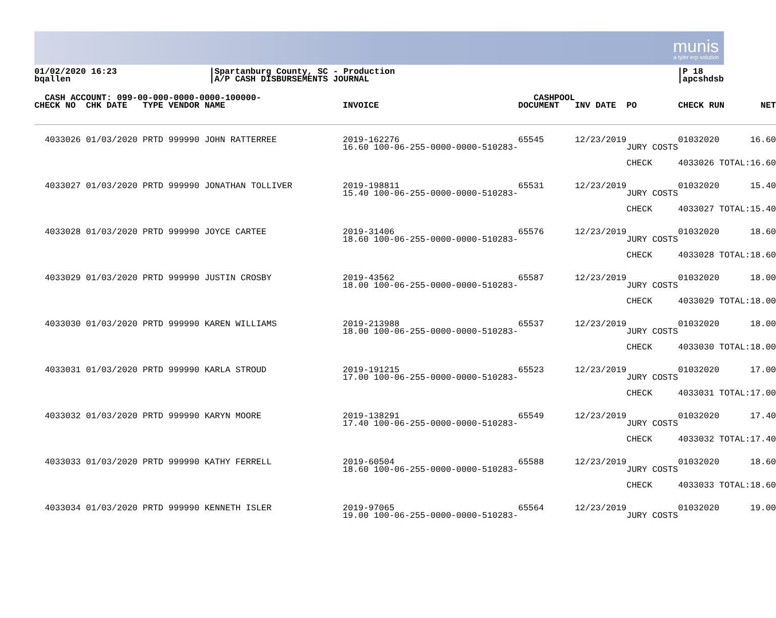munis
a tyler erp solution
01/02/2020 16:23
bqallen
|Spartanburg County, SC - Production
|A/P CASH DISBURSEMENTS JOURNAL
|P 18
|apcshdsb
| CASH ACCOUNT: 099-00-000-0000-0000-100000- | | | | | CASHPOOL | | | | |
| --- | --- | --- | --- | --- | --- | --- | --- | --- | --- |
| CHECK NO CHK DATE TYPE VENDOR NAME | | | INVOICE | | DOCUMENT | INV DATE | PO | CHECK RUN | NET |
| 4033026 01/03/2020 PRTD 999990 JOHN RATTERREE | | | 2019-162276 16.60 100-06-255-0000-0000-510283- | | 65545 | 12/23/2019 | JURY COSTS | 01032020 | 16.60 |
| | | | | | | | CHECK | 4033026 TOTAL: | 16.60 |
| 4033027 01/03/2020 PRTD 999990 JONATHAN TOLLIVER | | | 2019-198811 15.40 100-06-255-0000-0000-510283- | | 65531 | 12/23/2019 | JURY COSTS | 01032020 | 15.40 |
| | | | | | | | CHECK | 4033027 TOTAL: | 15.40 |
| 4033028 01/03/2020 PRTD 999990 JOYCE CARTEE | | | 2019-31406 18.60 100-06-255-0000-0000-510283- | | 65576 | 12/23/2019 | JURY COSTS | 01032020 | 18.60 |
| | | | | | | | CHECK | 4033028 TOTAL: | 18.60 |
| 4033029 01/03/2020 PRTD 999990 JUSTIN CROSBY | | | 2019-43562 18.00 100-06-255-0000-0000-510283- | | 65587 | 12/23/2019 | JURY COSTS | 01032020 | 18.00 |
| | | | | | | | CHECK | 4033029 TOTAL: | 18.00 |
| 4033030 01/03/2020 PRTD 999990 KAREN WILLIAMS | | | 2019-213988 18.00 100-06-255-0000-0000-510283- | | 65537 | 12/23/2019 | JURY COSTS | 01032020 | 18.00 |
| | | | | | | | CHECK | 4033030 TOTAL: | 18.00 |
| 4033031 01/03/2020 PRTD 999990 KARLA STROUD | | | 2019-191215 17.00 100-06-255-0000-0000-510283- | | 65523 | 12/23/2019 | JURY COSTS | 01032020 | 17.00 |
| | | | | | | | CHECK | 4033031 TOTAL: | 17.00 |
| 4033032 01/03/2020 PRTD 999990 KARYN MOORE | | | 2019-138291 17.40 100-06-255-0000-0000-510283- | | 65549 | 12/23/2019 | JURY COSTS | 01032020 | 17.40 |
| | | | | | | | CHECK | 4033032 TOTAL: | 17.40 |
| 4033033 01/03/2020 PRTD 999990 KATHY FERRELL | | | 2019-60504 18.60 100-06-255-0000-0000-510283- | | 65588 | 12/23/2019 | JURY COSTS | 01032020 | 18.60 |
| | | | | | | | CHECK | 4033033 TOTAL: | 18.60 |
| 4033034 01/03/2020 PRTD 999990 KENNETH ISLER | | | 2019-97065 19.00 100-06-255-0000-0000-510283- | | 65564 | 12/23/2019 | JURY COSTS | 01032020 | 19.00 |